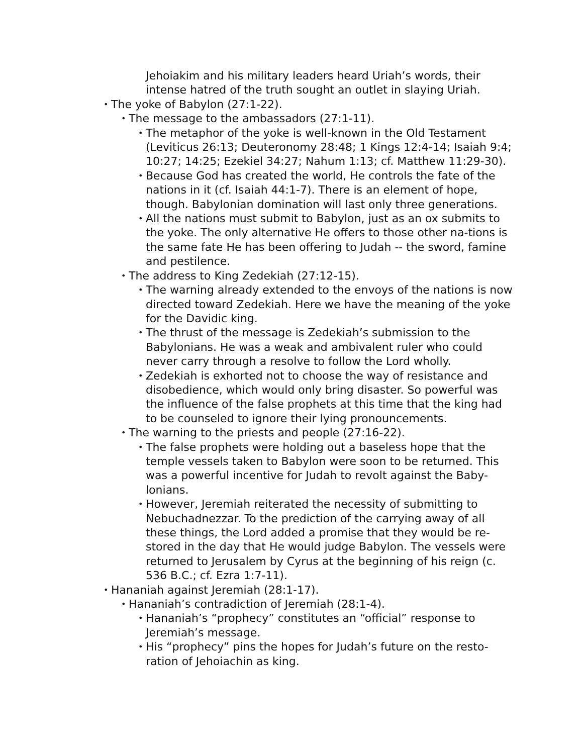Jehoiakim and his military leaders heard Uriah’s words, their intense hatred of the truth sought an outlet in slaying Uriah.
• The yoke of Babylon (27:1-22).
• The message to the ambassadors (27:1-11).
• The metaphor of the yoke is well-known in the Old Testament (Leviticus 26:13; Deuteronomy 28:48; 1 Kings 12:4-14; Isaiah 9:4; 10:27; 14:25; Ezekiel 34:27; Nahum 1:13; cf. Matthew 11:29-30).
• Because God has created the world, He controls the fate of the nations in it (cf. Isaiah 44:1-7). There is an element of hope, though. Babylonian domination will last only three generations.
• All the nations must submit to Babylon, just as an ox submits to the yoke. The only alternative He offers to those other na-tions is the same fate He has been offering to Judah -- the sword, famine and pestilence.
• The address to King Zedekiah (27:12-15).
• The warning already extended to the envoys of the nations is now directed toward Zedekiah. Here we have the meaning of the yoke for the Davidic king.
• The thrust of the message is Zedekiah’s submission to the Babylonians. He was a weak and ambivalent ruler who could never carry through a resolve to follow the Lord wholly.
• Zedekiah is exhorted not to choose the way of resistance and disobedience, which would only bring disaster. So powerful was the influence of the false prophets at this time that the king had to be counseled to ignore their lying pronouncements.
• The warning to the priests and people (27:16-22).
• The false prophets were holding out a baseless hope that the temple vessels taken to Babylon were soon to be returned. This was a powerful incentive for Judah to revolt against the Baby-lonians.
• However, Jeremiah reiterated the necessity of submitting to Nebuchadnezzar. To the prediction of the carrying away of all these things, the Lord added a promise that they would be re-stored in the day that He would judge Babylon. The vessels were returned to Jerusalem by Cyrus at the beginning of his reign (c. 536 B.C.; cf. Ezra 1:7-11).
• Hananiah against Jeremiah (28:1-17).
• Hananiah’s contradiction of Jeremiah (28:1-4).
• Hananiah’s “prophecy” constitutes an “official” response to Jeremiah’s message.
• His “prophecy” pins the hopes for Judah’s future on the resto-ration of Jehoiachin as king.